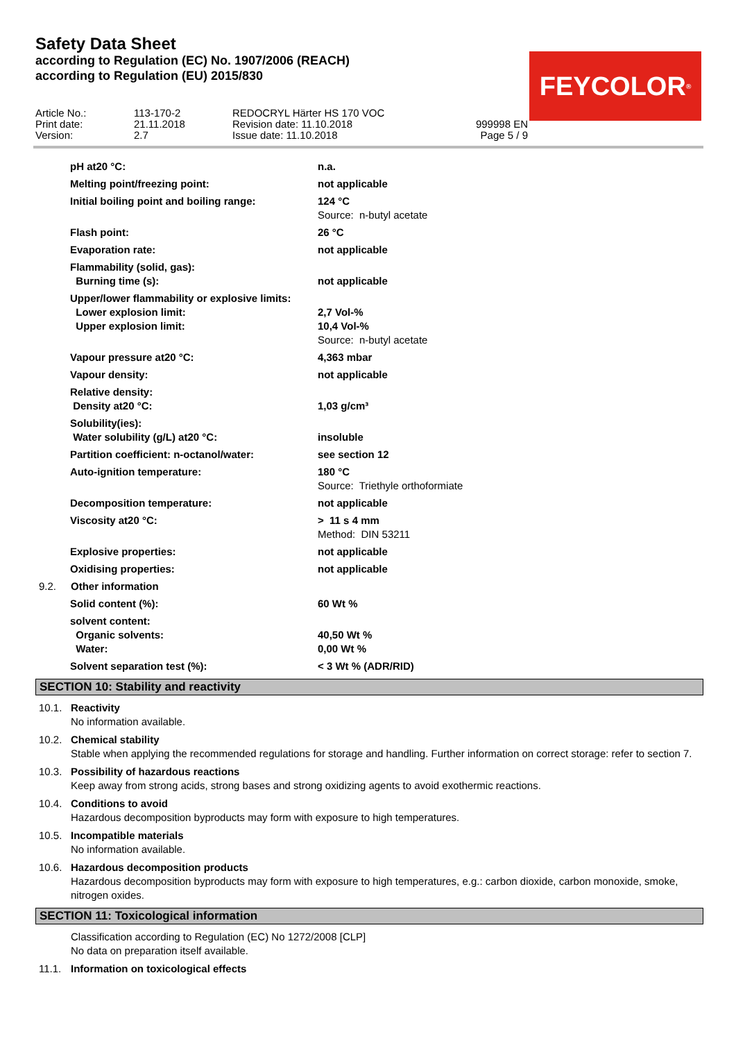Safety Data Sheet
according to Regulation (EC) No. 1907/2006 (REACH)
according to Regulation (EU) 2015/830
FEYCOLOR<sup>®</sup>
| Article No.: | 113-170-2 | REDOCRYL Härter HS 170 VOC | |
| Print date: | 21.11.2018 | Revision date: 11.10.2018 | 999998 EN |
| Version: | 2.7 | Issue date: 11.10.2018 | Page 5 / 9 |
| pH at20 °C: | n.a. |
| Melting point/freezing point: | not applicable |
| Initial boiling point and boiling range: | 124 °C Source: n-butyl acetate |
| Flash point: | 26 °C |
| Evaporation rate: | not applicable |
| Flammability (solid, gas): | |
| Burning time (s): | not applicable |
| Upper/lower flammability or explosive limits: | |
| Lower explosion limit: | 2,7 Vol-% |
| Upper explosion limit: | 10,4 Vol-% Source: n-butyl acetate |
| Vapour pressure at20 °C: | 4,363 mbar |
| Vapour density: | not applicable |
| Relative density: | |
| Density at20 °C: | 1,03 g/cm³ |
| Solubility(ies): | |
| Water solubility (g/L) at20 °C: | insoluble |
| Partition coefficient: n-octanol/water: | see section 12 |
| Auto-ignition temperature: | 180 °C Source: Triethyle orthoformiate |
| Decomposition temperature: | not applicable |
| Viscosity at20 °C: | > 11 s 4 mm Method: DIN 53211 |
| Explosive properties: | not applicable |
| Oxidising properties: | not applicable |
9.2. Other information
| Solid content (%): | 60 Wt % |
| solvent content: | |
| Organic solvents: | 40,50 Wt % |
| Water: | 0,00 Wt % |
| Solvent separation test (%): | < 3 Wt % (ADR/RID) |
SECTION 10: Stability and reactivity
10.1. Reactivity
No information available.
10.2. Chemical stability
Stable when applying the recommended regulations for storage and handling. Further information on correct storage: refer to section 7.
10.3. Possibility of hazardous reactions
Keep away from strong acids, strong bases and strong oxidizing agents to avoid exothermic reactions.
10.4. Conditions to avoid
Hazardous decomposition byproducts may form with exposure to high temperatures.
10.5. Incompatible materials
No information available.
10.6. Hazardous decomposition products
Hazardous decomposition byproducts may form with exposure to high temperatures, e.g.: carbon dioxide, carbon monoxide, smoke, nitrogen oxides.
SECTION 11: Toxicological information
Classification according to Regulation (EC) No 1272/2008 [CLP]
No data on preparation itself available.
11.1. Information on toxicological effects